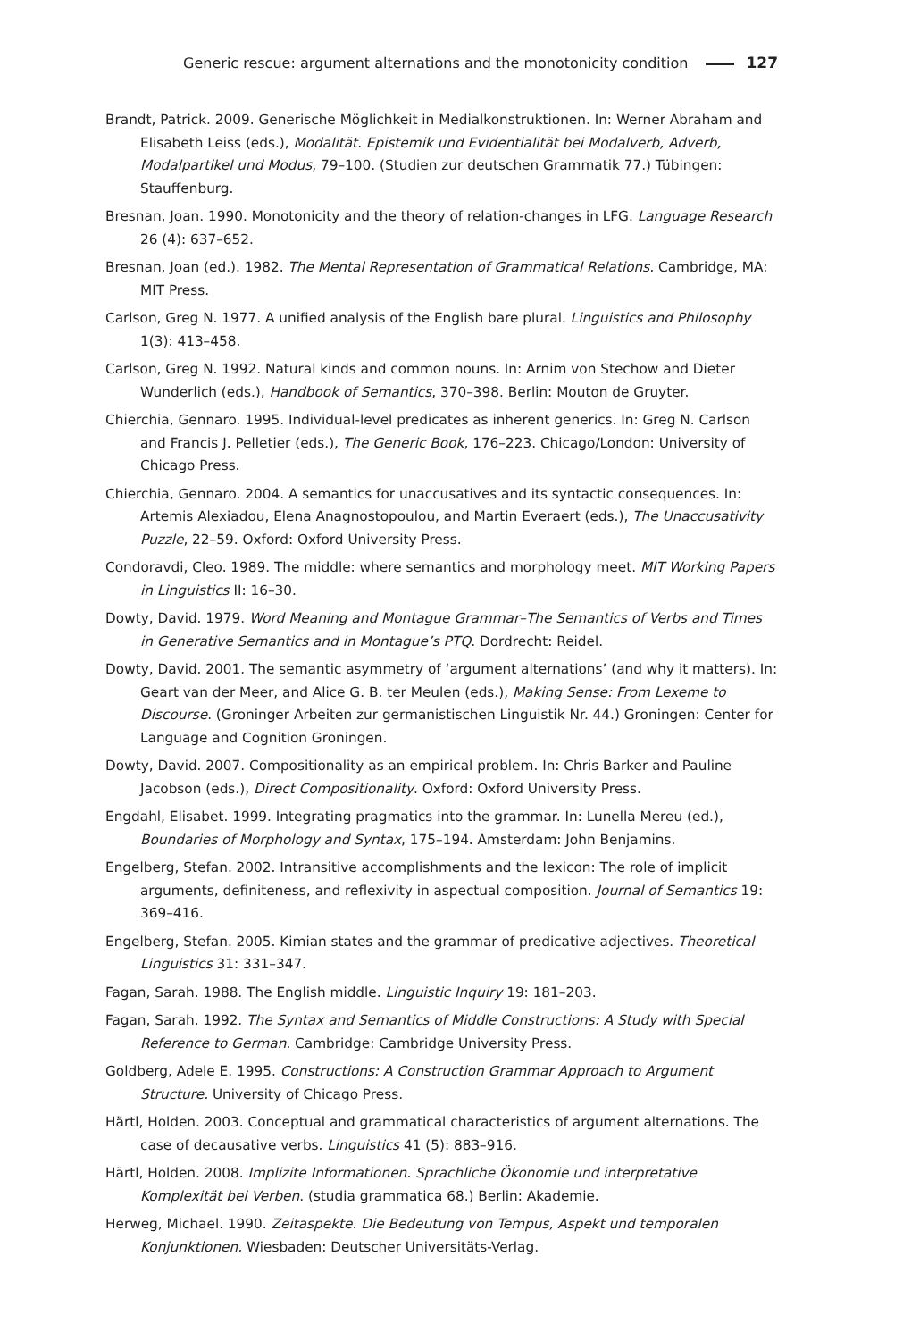Generic rescue: argument alternations and the monotonicity condition 127
Brandt, Patrick. 2009. Generische Möglichkeit in Medialkonstruktionen. In: Werner Abraham and Elisabeth Leiss (eds.), Modalität. Epistemik und Evidentialität bei Modalverb, Adverb, Modalpartikel und Modus, 79–100. (Studien zur deutschen Grammatik 77.) Tübingen: Stauffenburg.
Bresnan, Joan. 1990. Monotonicity and the theory of relation-changes in LFG. Language Research 26 (4): 637–652.
Bresnan, Joan (ed.). 1982. The Mental Representation of Grammatical Relations. Cambridge, MA: MIT Press.
Carlson, Greg N. 1977. A unified analysis of the English bare plural. Linguistics and Philosophy 1(3): 413–458.
Carlson, Greg N. 1992. Natural kinds and common nouns. In: Arnim von Stechow and Dieter Wunderlich (eds.), Handbook of Semantics, 370–398. Berlin: Mouton de Gruyter.
Chierchia, Gennaro. 1995. Individual-level predicates as inherent generics. In: Greg N. Carlson and Francis J. Pelletier (eds.), The Generic Book, 176–223. Chicago/London: University of Chicago Press.
Chierchia, Gennaro. 2004. A semantics for unaccusatives and its syntactic consequences. In: Artemis Alexiadou, Elena Anagnostopoulou, and Martin Everaert (eds.), The Unaccusativity Puzzle, 22–59. Oxford: Oxford University Press.
Condoravdi, Cleo. 1989. The middle: where semantics and morphology meet. MIT Working Papers in Linguistics II: 16–30.
Dowty, David. 1979. Word Meaning and Montague Grammar–The Semantics of Verbs and Times in Generative Semantics and in Montague’s PTQ. Dordrecht: Reidel.
Dowty, David. 2001. The semantic asymmetry of ‘argument alternations’ (and why it matters). In: Geart van der Meer, and Alice G. B. ter Meulen (eds.), Making Sense: From Lexeme to Discourse. (Groninger Arbeiten zur germanistischen Linguistik Nr. 44.) Groningen: Center for Language and Cognition Groningen.
Dowty, David. 2007. Compositionality as an empirical problem. In: Chris Barker and Pauline Jacobson (eds.), Direct Compositionality. Oxford: Oxford University Press.
Engdahl, Elisabet. 1999. Integrating pragmatics into the grammar. In: Lunella Mereu (ed.), Boundaries of Morphology and Syntax, 175–194. Amsterdam: John Benjamins.
Engelberg, Stefan. 2002. Intransitive accomplishments and the lexicon: The role of implicit arguments, definiteness, and reflexivity in aspectual composition. Journal of Semantics 19: 369–416.
Engelberg, Stefan. 2005. Kimian states and the grammar of predicative adjectives. Theoretical Linguistics 31: 331–347.
Fagan, Sarah. 1988. The English middle. Linguistic Inquiry 19: 181–203.
Fagan, Sarah. 1992. The Syntax and Semantics of Middle Constructions: A Study with Special Reference to German. Cambridge: Cambridge University Press.
Goldberg, Adele E. 1995. Constructions: A Construction Grammar Approach to Argument Structure. University of Chicago Press.
Härtl, Holden. 2003. Conceptual and grammatical characteristics of argument alternations. The case of decausative verbs. Linguistics 41 (5): 883–916.
Härtl, Holden. 2008. Implizite Informationen. Sprachliche Ökonomie und interpretative Komplexität bei Verben. (studia grammatica 68.) Berlin: Akademie.
Herweg, Michael. 1990. Zeitaspekte. Die Bedeutung von Tempus, Aspekt und temporalen Konjunktionen. Wiesbaden: Deutscher Universitäts-Verlag.